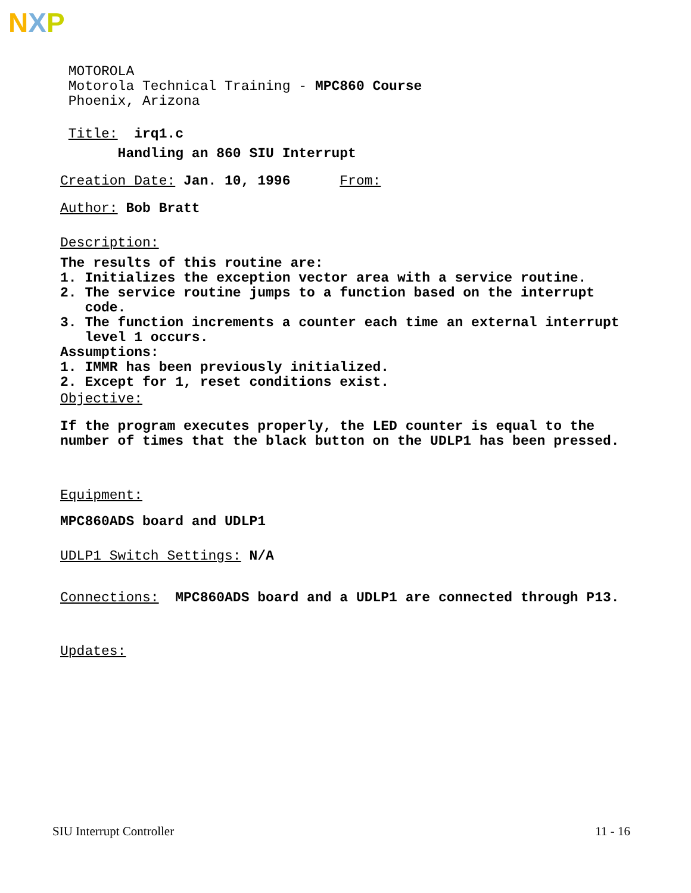NXP
MOTOROLA Motorola Technical Training - MPC860 Course Phoenix, Arizona
Title: irq1.c
Handling an 860 SIU Interrupt
Creation Date: Jan. 10, 1996 From:
Author: Bob Bratt
Description:
The results of this routine are: 1. Initializes the exception vector area with a service routine. 2. The service routine jumps to a function based on the interrupt code. 3. The function increments a counter each time an external interrupt level 1 occurs. Assumptions: 1. IMMR has been previously initialized. 2. Except for 1, reset conditions exist.
Objective:
If the program executes properly, the LED counter is equal to the number of times that the black button on the UDLP1 has been pressed.
Equipment:
MPC860ADS board and UDLP1
UDLP1 Switch Settings: N/A
Connections: MPC860ADS board and a UDLP1 are connected through P13.
Updates:
SIU Interrupt Controller 11 - 16